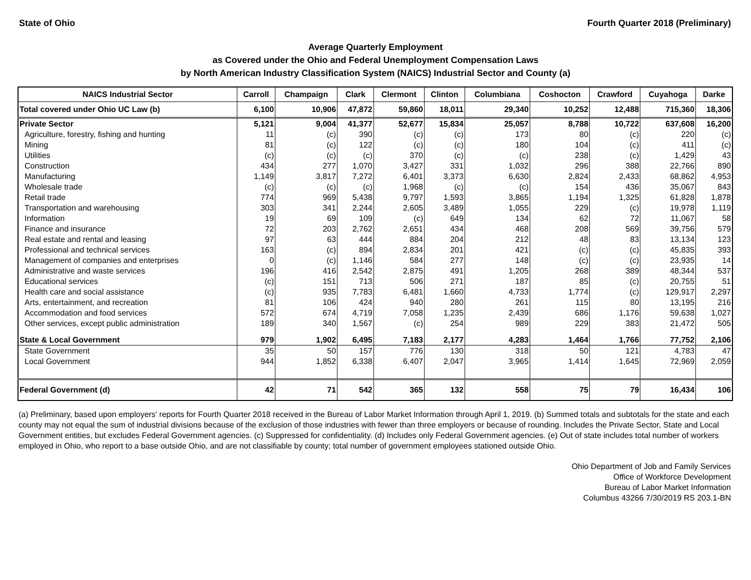State of Ohio Fourth Quarter 2018 (Preliminary)
Average Quarterly Employment
as Covered under the Ohio and Federal Unemployment Compensation Laws
by North American Industry Classification System (NAICS) Industrial Sector and County (a)
| NAICS Industrial Sector | Carroll | Champaign | Clark | Clermont | Clinton | Columbiana | Coshocton | Crawford | Cuyahoga | Darke |
| --- | --- | --- | --- | --- | --- | --- | --- | --- | --- | --- |
| Total covered under Ohio UC Law (b) | 6,100 | 10,906 | 47,872 | 59,860 | 18,011 | 29,340 | 10,252 | 12,488 | 715,360 | 18,306 |
| Private Sector | 5,121 | 9,004 | 41,377 | 52,677 | 15,834 | 25,057 | 8,788 | 10,722 | 637,608 | 16,200 |
| Agriculture, forestry, fishing and hunting | 11 | (c) | 390 | (c) | (c) | 173 | 80 | (c) | 220 | (c) |
| Mining | 81 | (c) | 122 | (c) | (c) | 180 | 104 | (c) | 411 | (c) |
| Utilities | (c) | (c) | (c) | 370 | (c) | (c) | 238 | (c) | 1,429 | 43 |
| Construction | 434 | 277 | 1,070 | 3,427 | 331 | 1,032 | 296 | 388 | 22,766 | 890 |
| Manufacturing | 1,149 | 3,817 | 7,272 | 6,401 | 3,373 | 6,630 | 2,824 | 2,433 | 68,862 | 4,953 |
| Wholesale trade | (c) | (c) | (c) | 1,968 | (c) | (c) | 154 | 436 | 35,067 | 843 |
| Retail trade | 774 | 969 | 5,438 | 9,797 | 1,593 | 3,865 | 1,194 | 1,325 | 61,828 | 1,878 |
| Transportation and warehousing | 303 | 341 | 2,244 | 2,605 | 3,489 | 1,055 | 229 | (c) | 19,978 | 1,119 |
| Information | 19 | 69 | 109 | (c) | 649 | 134 | 62 | 72 | 11,067 | 58 |
| Finance and insurance | 72 | 203 | 2,762 | 2,651 | 434 | 468 | 208 | 569 | 39,756 | 579 |
| Real estate and rental and leasing | 97 | 63 | 444 | 884 | 204 | 212 | 48 | 83 | 13,134 | 123 |
| Professional and technical services | 163 | (c) | 894 | 2,834 | 201 | 421 | (c) | (c) | 45,835 | 393 |
| Management of companies and enterprises | 0 | (c) | 1,146 | 584 | 277 | 148 | (c) | (c) | 23,935 | 14 |
| Administrative and waste services | 196 | 416 | 2,542 | 2,875 | 491 | 1,205 | 268 | 389 | 48,344 | 537 |
| Educational services | (c) | 151 | 713 | 506 | 271 | 187 | 85 | (c) | 20,755 | 51 |
| Health care and social assistance | (c) | 935 | 7,783 | 6,481 | 1,660 | 4,733 | 1,774 | (c) | 129,917 | 2,297 |
| Arts, entertainment, and recreation | 81 | 106 | 424 | 940 | 280 | 261 | 115 | 80 | 13,195 | 216 |
| Accommodation and food services | 572 | 674 | 4,719 | 7,058 | 1,235 | 2,439 | 686 | 1,176 | 59,638 | 1,027 |
| Other services, except public administration | 189 | 340 | 1,567 | (c) | 254 | 989 | 229 | 383 | 21,472 | 505 |
| State & Local Government | 979 | 1,902 | 6,495 | 7,183 | 2,177 | 4,283 | 1,464 | 1,766 | 77,752 | 2,106 |
| State Government | 35 | 50 | 157 | 776 | 130 | 318 | 50 | 121 | 4,783 | 47 |
| Local Government | 944 | 1,852 | 6,338 | 6,407 | 2,047 | 3,965 | 1,414 | 1,645 | 72,969 | 2,059 |
| Federal Government (d) | 42 | 71 | 542 | 365 | 132 | 558 | 75 | 79 | 16,434 | 106 |
(a) Preliminary, based upon employers' reports for Fourth Quarter 2018 received in the Bureau of Labor Market Information through April 1, 2019. (b) Summed totals and subtotals for the state and each county may not equal the sum of industrial divisions because of the exclusion of those industries with fewer than three employers or because of rounding. Includes the Private Sector, State and Local Government entities, but excludes Federal Government agencies. (c) Suppressed for confidentiality. (d) Includes only Federal Government agencies. (e) Out of state includes total number of workers employed in Ohio, who report to a base outside Ohio, and are not classifiable by county; total number of government employees stationed outside Ohio.
Ohio Department of Job and Family Services
Office of Workforce Development
Bureau of Labor Market Information
Columbus 43266 7/30/2019 RS 203.1-BN